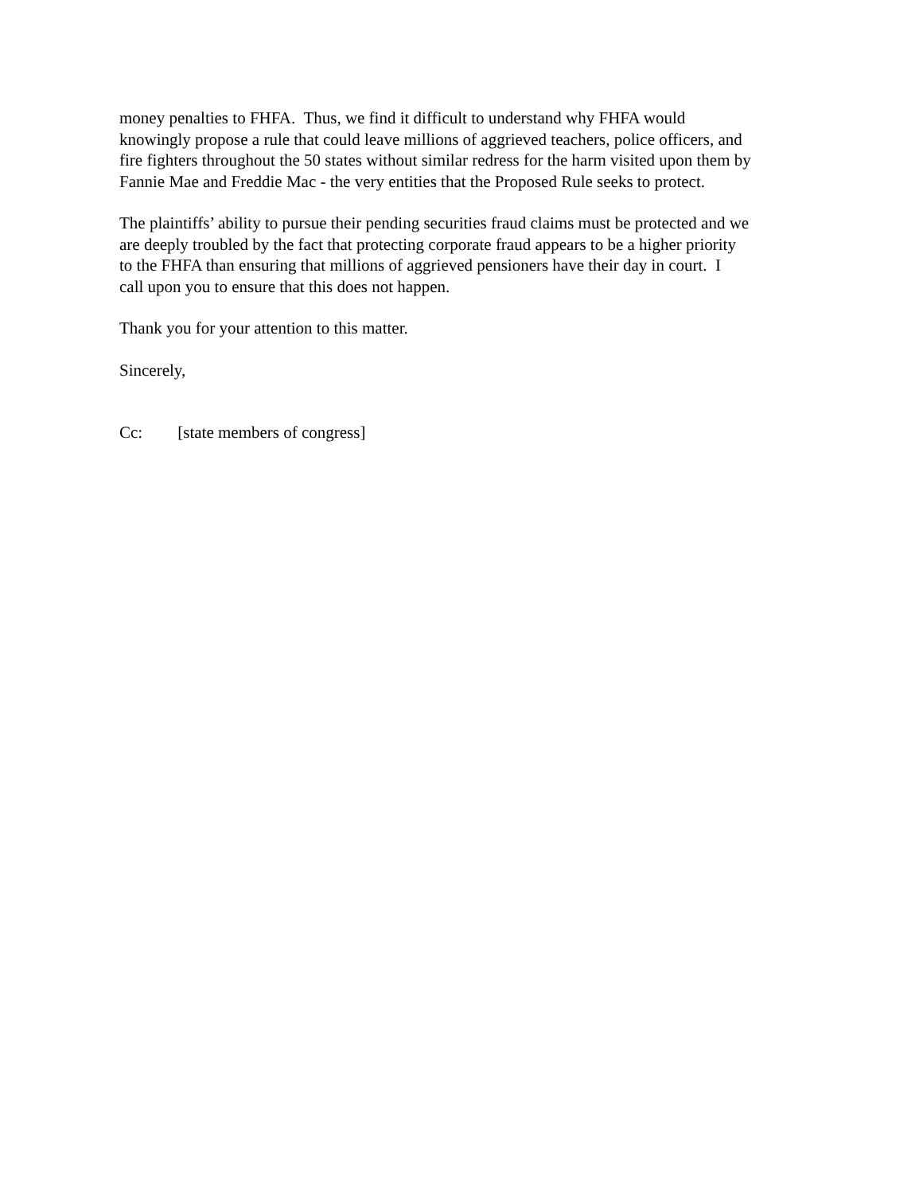money penalties to FHFA. Thus, we find it difficult to understand why FHFA would
knowingly propose a rule that could leave millions of aggrieved teachers, police officers, and
fire fighters throughout the 50 states without similar redress for the harm visited upon them by
Fannie Mae and Freddie Mac - the very entities that the Proposed Rule seeks to protect.
The plaintiffs’ ability to pursue their pending securities fraud claims must be protected and we
are deeply troubled by the fact that protecting corporate fraud appears to be a higher priority
to the FHFA than ensuring that millions of aggrieved pensioners have their day in court. I
call upon you to ensure that this does not happen.
Thank you for your attention to this matter.
Sincerely,
Cc: [state members of congress]